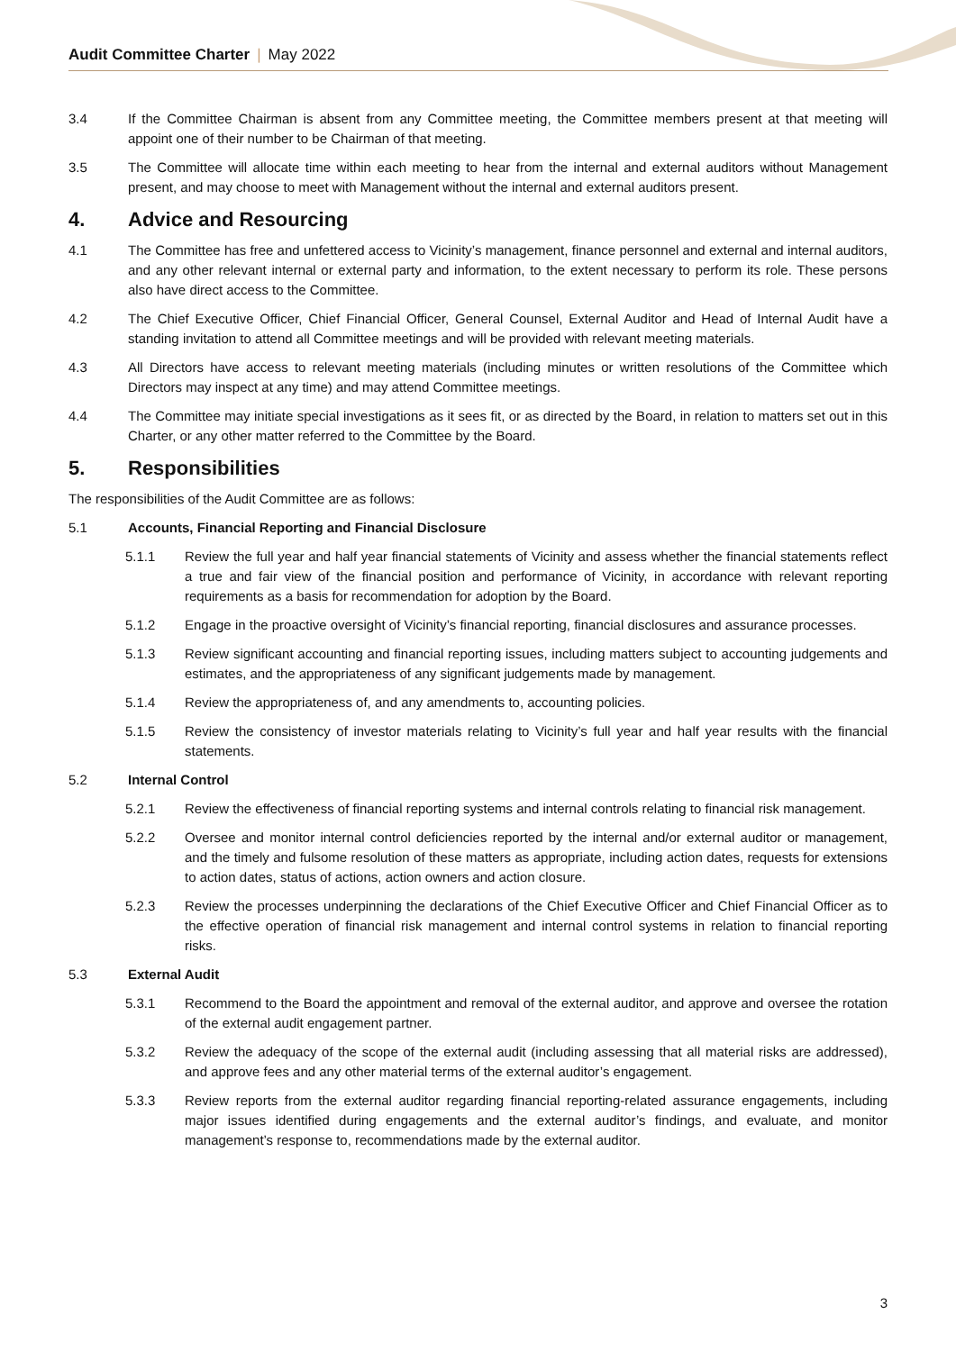Audit Committee Charter | May 2022
3.4 If the Committee Chairman is absent from any Committee meeting, the Committee members present at that meeting will appoint one of their number to be Chairman of that meeting.
3.5 The Committee will allocate time within each meeting to hear from the internal and external auditors without Management present, and may choose to meet with Management without the internal and external auditors present.
4. Advice and Resourcing
4.1 The Committee has free and unfettered access to Vicinity’s management, finance personnel and external and internal auditors, and any other relevant internal or external party and information, to the extent necessary to perform its role. These persons also have direct access to the Committee.
4.2 The Chief Executive Officer, Chief Financial Officer, General Counsel, External Auditor and Head of Internal Audit have a standing invitation to attend all Committee meetings and will be provided with relevant meeting materials.
4.3 All Directors have access to relevant meeting materials (including minutes or written resolutions of the Committee which Directors may inspect at any time) and may attend Committee meetings.
4.4 The Committee may initiate special investigations as it sees fit, or as directed by the Board, in relation to matters set out in this Charter, or any other matter referred to the Committee by the Board.
5. Responsibilities
The responsibilities of the Audit Committee are as follows:
5.1 Accounts, Financial Reporting and Financial Disclosure
5.1.1 Review the full year and half year financial statements of Vicinity and assess whether the financial statements reflect a true and fair view of the financial position and performance of Vicinity, in accordance with relevant reporting requirements as a basis for recommendation for adoption by the Board.
5.1.2 Engage in the proactive oversight of Vicinity’s financial reporting, financial disclosures and assurance processes.
5.1.3 Review significant accounting and financial reporting issues, including matters subject to accounting judgements and estimates, and the appropriateness of any significant judgements made by management.
5.1.4 Review the appropriateness of, and any amendments to, accounting policies.
5.1.5 Review the consistency of investor materials relating to Vicinity’s full year and half year results with the financial statements.
5.2 Internal Control
5.2.1 Review the effectiveness of financial reporting systems and internal controls relating to financial risk management.
5.2.2 Oversee and monitor internal control deficiencies reported by the internal and/or external auditor or management, and the timely and fulsome resolution of these matters as appropriate, including action dates, requests for extensions to action dates, status of actions, action owners and action closure.
5.2.3 Review the processes underpinning the declarations of the Chief Executive Officer and Chief Financial Officer as to the effective operation of financial risk management and internal control systems in relation to financial reporting risks.
5.3 External Audit
5.3.1 Recommend to the Board the appointment and removal of the external auditor, and approve and oversee the rotation of the external audit engagement partner.
5.3.2 Review the adequacy of the scope of the external audit (including assessing that all material risks are addressed), and approve fees and any other material terms of the external auditor’s engagement.
5.3.3 Review reports from the external auditor regarding financial reporting-related assurance engagements, including major issues identified during engagements and the external auditor’s findings, and evaluate, and monitor management’s response to, recommendations made by the external auditor.
3